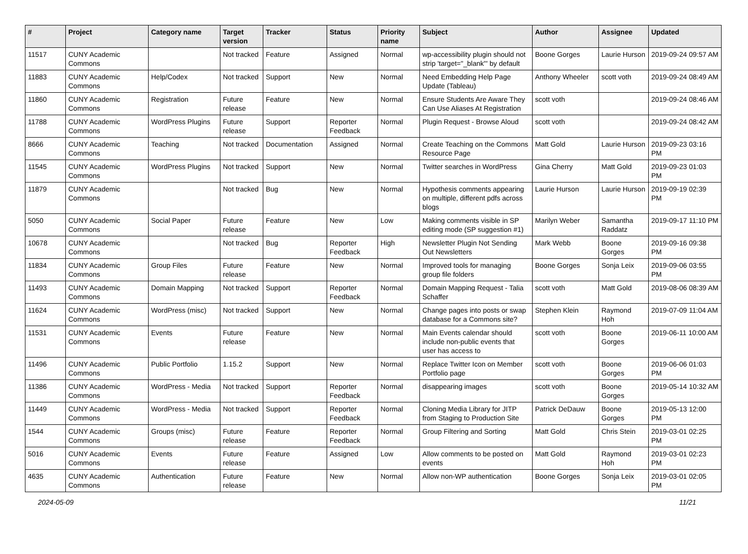| # | Project | Category name | Target version | Tracker | Status | Priority name | Subject | Author | Assignee | Updated |
| --- | --- | --- | --- | --- | --- | --- | --- | --- | --- | --- |
| 11517 | CUNY Academic Commons | | Not tracked | Feature | Assigned | Normal | wp-accessibility plugin should not strip 'target="_blank"' by default | Boone Gorges | Laurie Hurson | 2019-09-24 09:57 AM |
| 11883 | CUNY Academic Commons | Help/Codex | Not tracked | Support | New | Normal | Need Embedding Help Page Update (Tableau) | Anthony Wheeler | scott voth | 2019-09-24 08:49 AM |
| 11860 | CUNY Academic Commons | Registration | Future release | Feature | New | Normal | Ensure Students Are Aware They Can Use Aliases At Registration | scott voth | | 2019-09-24 08:46 AM |
| 11788 | CUNY Academic Commons | WordPress Plugins | Future release | Support | Reporter Feedback | Normal | Plugin Request - Browse Aloud | scott voth | | 2019-09-24 08:42 AM |
| 8666 | CUNY Academic Commons | Teaching | Not tracked | Documentation | Assigned | Normal | Create Teaching on the Commons Resource Page | Matt Gold | Laurie Hurson | 2019-09-23 03:16 PM |
| 11545 | CUNY Academic Commons | WordPress Plugins | Not tracked | Support | New | Normal | Twitter searches in WordPress | Gina Cherry | Matt Gold | 2019-09-23 01:03 PM |
| 11879 | CUNY Academic Commons | | Not tracked | Bug | New | Normal | Hypothesis comments appearing on multiple, different pdfs across blogs | Laurie Hurson | Laurie Hurson | 2019-09-19 02:39 PM |
| 5050 | CUNY Academic Commons | Social Paper | Future release | Feature | New | Low | Making comments visible in SP editing mode (SP suggestion #1) | Marilyn Weber | Samantha Raddatz | 2019-09-17 11:10 PM |
| 10678 | CUNY Academic Commons | | Not tracked | Bug | Reporter Feedback | High | Newsletter Plugin Not Sending Out Newsletters | Mark Webb | Boone Gorges | 2019-09-16 09:38 PM |
| 11834 | CUNY Academic Commons | Group Files | Future release | Feature | New | Normal | Improved tools for managing group file folders | Boone Gorges | Sonja Leix | 2019-09-06 03:55 PM |
| 11493 | CUNY Academic Commons | Domain Mapping | Not tracked | Support | Reporter Feedback | Normal | Domain Mapping Request - Talia Schaffer | scott voth | Matt Gold | 2019-08-06 08:39 AM |
| 11624 | CUNY Academic Commons | WordPress (misc) | Not tracked | Support | New | Normal | Change pages into posts or swap database for a Commons site? | Stephen Klein | Raymond Hoh | 2019-07-09 11:04 AM |
| 11531 | CUNY Academic Commons | Events | Future release | Feature | New | Normal | Main Events calendar should include non-public events that user has access to | scott voth | Boone Gorges | 2019-06-11 10:00 AM |
| 11496 | CUNY Academic Commons | Public Portfolio | 1.15.2 | Support | New | Normal | Replace Twitter Icon on Member Portfolio page | scott voth | Boone Gorges | 2019-06-06 01:03 PM |
| 11386 | CUNY Academic Commons | WordPress - Media | Not tracked | Support | Reporter Feedback | Normal | disappearing images | scott voth | Boone Gorges | 2019-05-14 10:32 AM |
| 11449 | CUNY Academic Commons | WordPress - Media | Not tracked | Support | Reporter Feedback | Normal | Cloning Media Library for JITP from Staging to Production Site | Patrick DeDauw | Boone Gorges | 2019-05-13 12:00 PM |
| 1544 | CUNY Academic Commons | Groups (misc) | Future release | Feature | Reporter Feedback | Normal | Group Filtering and Sorting | Matt Gold | Chris Stein | 2019-03-01 02:25 PM |
| 5016 | CUNY Academic Commons | Events | Future release | Feature | Assigned | Low | Allow comments to be posted on events | Matt Gold | Raymond Hoh | 2019-03-01 02:23 PM |
| 4635 | CUNY Academic Commons | Authentication | Future release | Feature | New | Normal | Allow non-WP authentication | Boone Gorges | Sonja Leix | 2019-03-01 02:05 PM |
2024-05-09 11/21